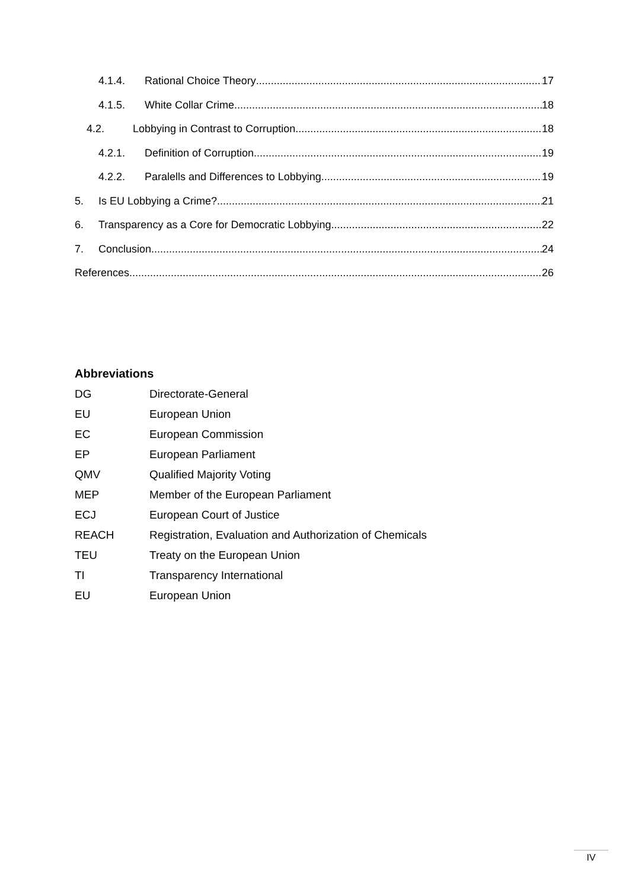4.1.4. Rational Choice Theory 17
4.1.5. White Collar Crime 18
4.2. Lobbying in Contrast to Corruption 18
4.2.1. Definition of Corruption 19
4.2.2. Paralells and Differences to Lobbying 19
5. Is EU Lobbying a Crime? 21
6. Transparency as a Core for Democratic Lobbying 22
7. Conclusion 24
References 26
Abbreviations
| DG | Directorate-General |
| EU | European Union |
| EC | European Commission |
| EP | European Parliament |
| QMV | Qualified Majority Voting |
| MEP | Member of the European Parliament |
| ECJ | European Court of Justice |
| REACH | Registration, Evaluation and Authorization of Chemicals |
| TEU | Treaty on the European Union |
| TI | Transparency International |
| EU | European Union |
IV